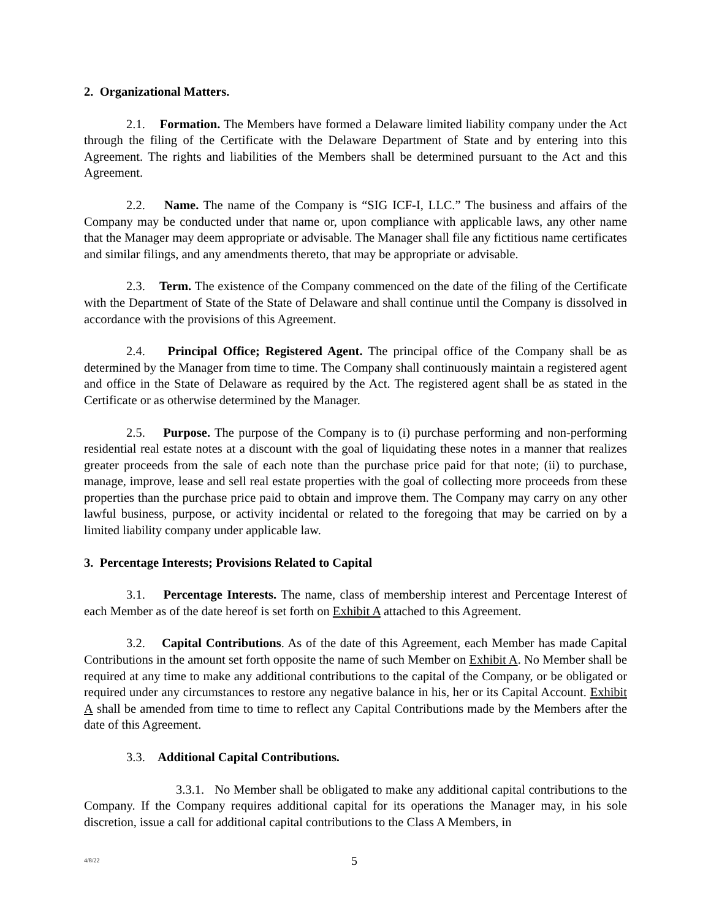2. Organizational Matters.
2.1. Formation. The Members have formed a Delaware limited liability company under the Act through the filing of the Certificate with the Delaware Department of State and by entering into this Agreement. The rights and liabilities of the Members shall be determined pursuant to the Act and this Agreement.
2.2. Name. The name of the Company is “SIG ICF-I, LLC.” The business and affairs of the Company may be conducted under that name or, upon compliance with applicable laws, any other name that the Manager may deem appropriate or advisable. The Manager shall file any fictitious name certificates and similar filings, and any amendments thereto, that may be appropriate or advisable.
2.3. Term. The existence of the Company commenced on the date of the filing of the Certificate with the Department of State of the State of Delaware and shall continue until the Company is dissolved in accordance with the provisions of this Agreement.
2.4. Principal Office; Registered Agent. The principal office of the Company shall be as determined by the Manager from time to time. The Company shall continuously maintain a registered agent and office in the State of Delaware as required by the Act. The registered agent shall be as stated in the Certificate or as otherwise determined by the Manager.
2.5. Purpose. The purpose of the Company is to (i) purchase performing and non-performing residential real estate notes at a discount with the goal of liquidating these notes in a manner that realizes greater proceeds from the sale of each note than the purchase price paid for that note; (ii) to purchase, manage, improve, lease and sell real estate properties with the goal of collecting more proceeds from these properties than the purchase price paid to obtain and improve them. The Company may carry on any other lawful business, purpose, or activity incidental or related to the foregoing that may be carried on by a limited liability company under applicable law.
3. Percentage Interests; Provisions Related to Capital
3.1. Percentage Interests. The name, class of membership interest and Percentage Interest of each Member as of the date hereof is set forth on Exhibit A attached to this Agreement.
3.2. Capital Contributions. As of the date of this Agreement, each Member has made Capital Contributions in the amount set forth opposite the name of such Member on Exhibit A. No Member shall be required at any time to make any additional contributions to the capital of the Company, or be obligated or required under any circumstances to restore any negative balance in his, her or its Capital Account. Exhibit A shall be amended from time to time to reflect any Capital Contributions made by the Members after the date of this Agreement.
3.3. Additional Capital Contributions.
3.3.1. No Member shall be obligated to make any additional capital contributions to the Company. If the Company requires additional capital for its operations the Manager may, in his sole discretion, issue a call for additional capital contributions to the Class A Members, in
4/8/22 5